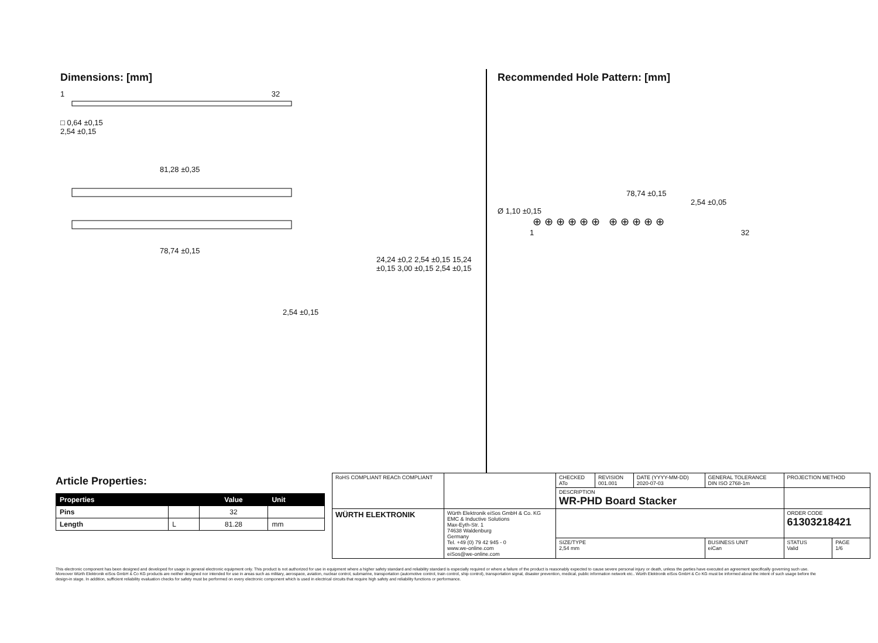Dimensions: [mm]
1 32
□ 0,64 ±0,15
2,54 ±0,15
81,28 ±0,35
78,74 ±0,15
24,24 ±0,2 2,54 ±0,15 15,24 ±0,15 3,00 ±0,15 2,54 ±0,15
2,54 ±0,15
Recommended Hole Pattern: [mm]
78,74 ±0,15
2,54 ±0,05
Ø 1,10 ±0,15
⊕ ⊕ ⊕ ⊕ ⊕ ⊕ ⊕ ⊕ ⊕ ⊕ ⊕
1 32
Article Properties:
| Properties | | Value | Unit |
| --- | --- | --- | --- |
| Pins | | 32 | |
| Length | L | 81.28 | mm |
| RoHS COMPLIANT REACh COMPLIANT | | CHECKED ATo | REVISION 001.001 | DATE (YYYY-MM-DD) 2020-07-03 | GENERAL TOLERANCE DIN ISO 2768-1m | PROJECTION METHOD | |
| | | DESCRIPTION WR-PHD Board Stacker | | | | | |
| WÜRTH ELEKTRONIK | Würth Elektronik eiSos GmbH & Co. KG EMC & Inductive Solutions Max-Eyth-Str. 1 74638 Waldenburg Germany Tel. +49 (0) 79 42 945 - 0 www.we-online.com eiSos@we-online.com | | | | | ORDER CODE 61303218421 | |
| | | SIZE/TYPE 2,54 mm | | | BUSINESS UNIT eiCan | STATUS Valid | PAGE 1/6 |
This electronic component has been designed and developed for usage in general electronic equipment only. This product is not authorized for use in equipment where a higher safety standard and reliability standard is especially required or where a failure of the product is reasonably expected to cause severe personal injury or death, unless the parties have executed an agreement specifically governing such use. Moreover Würth Elektronik eiSos GmbH & Co KG products are neither designed nor intended for use in areas such as military, aerospace, aviation, nuclear control, submarine, transportation (automotive control, train control, ship control), transportation signal, disaster prevention, medical, public information network etc.. Würth Elektronik eiSos GmbH & Co KG must be informed about the intent of such usage before the design-in stage. In addition, sufficient reliability evaluation checks for safety must be performed on every electronic component which is used in electrical circuits that require high safety and reliability functions or performance.